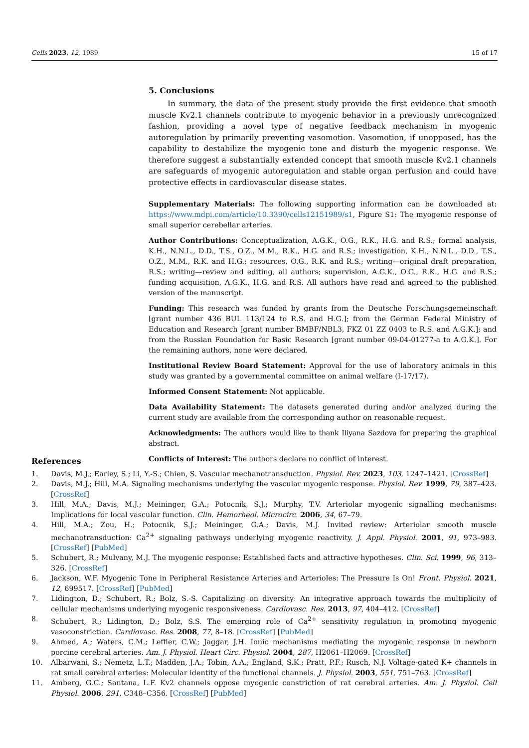Cells 2023, 12, 1989 15 of 17
5. Conclusions
In summary, the data of the present study provide the first evidence that smooth muscle Kv2.1 channels contribute to myogenic behavior in a previously unrecognized fashion, providing a novel type of negative feedback mechanism in myogenic autoregulation by primarily preventing vasomotion. Vasomotion, if unopposed, has the capability to destabilize the myogenic tone and disturb the myogenic response. We therefore suggest a substantially extended concept that smooth muscle Kv2.1 channels are safeguards of myogenic autoregulation and stable organ perfusion and could have protective effects in cardiovascular disease states.
Supplementary Materials: The following supporting information can be downloaded at: https://www.mdpi.com/article/10.3390/cells12151989/s1, Figure S1: The myogenic response of small superior cerebellar arteries.
Author Contributions: Conceptualization, A.G.K., O.G., R.K., H.G. and R.S.; formal analysis, K.H., N.N.L., D.D., T.S., O.Z., M.M., R.K., H.G. and R.S.; investigation, K.H., N.N.L., D.D., T.S., O.Z., M.M., R.K. and H.G.; resources, O.G., R.K. and R.S.; writing—original draft preparation, R.S.; writing—review and editing, all authors; supervision, A.G.K., O.G., R.K., H.G. and R.S.; funding acquisition, A.G.K., H.G. and R.S. All authors have read and agreed to the published version of the manuscript.
Funding: This research was funded by grants from the Deutsche Forschungsgemeinschaft [grant number 436 BUL 113/124 to R.S. and H.G.]; from the German Federal Ministry of Education and Research [grant number BMBF/NBL3, FKZ 01 ZZ 0403 to R.S. and A.G.K.]; and from the Russian Foundation for Basic Research [grant number 09-04-01277-a to A.G.K.]. For the remaining authors, none were declared.
Institutional Review Board Statement: Approval for the use of laboratory animals in this study was granted by a governmental committee on animal welfare (I-17/17).
Informed Consent Statement: Not applicable.
Data Availability Statement: The datasets generated during and/or analyzed during the current study are available from the corresponding author on reasonable request.
Acknowledgments: The authors would like to thank Iliyana Sazdova for preparing the graphical abstract.
Conflicts of Interest: The authors declare no conflict of interest.
References
1. Davis, M.J.; Earley, S.; Li, Y.-S.; Chien, S. Vascular mechanotransduction. Physiol. Rev. 2023, 103, 1247–1421. [CrossRef]
2. Davis, M.J.; Hill, M.A. Signaling mechanisms underlying the vascular myogenic response. Physiol. Rev. 1999, 79, 387–423. [CrossRef]
3. Hill, M.A.; Davis, M.J.; Meininger, G.A.; Potocnik, S.J.; Murphy, T.V. Arteriolar myogenic signalling mechanisms: Implications for local vascular function. Clin. Hemorheol. Microcirc. 2006, 34, 67–79.
4. Hill, M.A.; Zou, H.; Potocnik, S.J.; Meininger, G.A.; Davis, M.J. Invited review: Arteriolar smooth muscle mechanotransduction: Ca<sup>2+</sup> signaling pathways underlying myogenic reactivity. J. Appl. Physiol. 2001, 91, 973–983. [CrossRef] [PubMed]
5. Schubert, R.; Mulvany, M.J. The myogenic response: Established facts and attractive hypotheses. Clin. Sci. 1999, 96, 313–326. [CrossRef]
6. Jackson, W.F. Myogenic Tone in Peripheral Resistance Arteries and Arterioles: The Pressure Is On! Front. Physiol. 2021, 12, 699517. [CrossRef] [PubMed]
7. Lidington, D.; Schubert, R.; Bolz, S.-S. Capitalizing on diversity: An integrative approach towards the multiplicity of cellular mechanisms underlying myogenic responsiveness. Cardiovasc. Res. 2013, 97, 404–412. [CrossRef]
8. Schubert, R.; Lidington, D.; Bolz, S.S. The emerging role of Ca<sup>2+</sup> sensitivity regulation in promoting myogenic vasoconstriction. Cardiovasc. Res. 2008, 77, 8–18. [CrossRef] [PubMed]
9. Ahmed, A.; Waters, C.M.; Leffler, C.W.; Jaggar, J.H. Ionic mechanisms mediating the myogenic response in newborn porcine cerebral arteries. Am. J. Physiol. Heart Circ. Physiol. 2004, 287, H2061–H2069. [CrossRef]
10. Albarwani, S.; Nemetz, L.T.; Madden, J.A.; Tobin, A.A.; England, S.K.; Pratt, P.F.; Rusch, N.J. Voltage-gated K+ channels in rat small cerebral arteries: Molecular identity of the functional channels. J. Physiol. 2003, 551, 751–763. [CrossRef]
11. Amberg, G.C.; Santana, L.F. Kv2 channels oppose myogenic constriction of rat cerebral arteries. Am. J. Physiol. Cell Physiol. 2006, 291, C348–C356. [CrossRef] [PubMed]